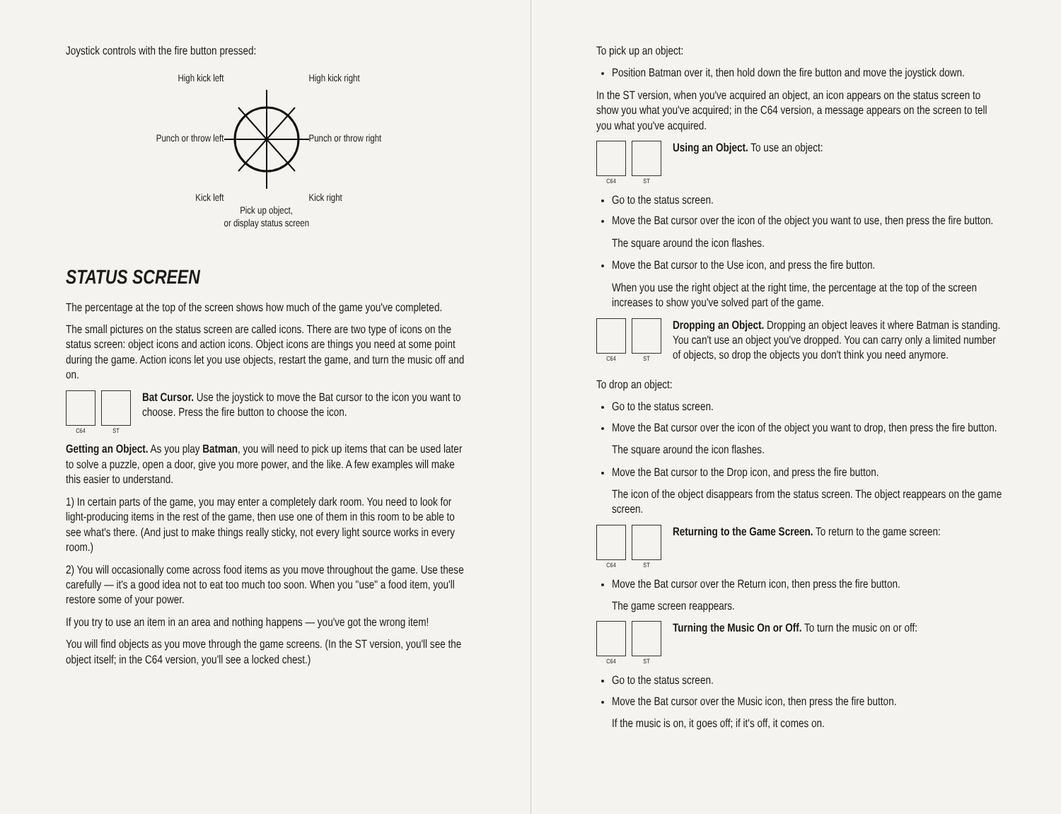Joystick controls with the fire button pressed:
High kick left
High kick right
Punch or throw left
Punch or throw right
Kick left
Kick right
Pick up object,
or display status screen
STATUS SCREEN
The percentage at the top of the screen shows how much of the game you've completed.
The small pictures on the status screen are called icons. There are two type of icons on the status screen: object icons and action icons. Object icons are things you need at some point during the game. Action icons let you use objects, restart the game, and turn the music off and on.
C64 ST
Bat Cursor. Use the joystick to move the Bat cursor to the icon you want to choose. Press the fire button to choose the icon.
Getting an Object. As you play Batman, you will need to pick up items that can be used later to solve a puzzle, open a door, give you more power, and the like. A few examples will make this easier to understand.
1) In certain parts of the game, you may enter a completely dark room. You need to look for light-producing items in the rest of the game, then use one of them in this room to be able to see what's there. (And just to make things really sticky, not every light source works in every room.)
2) You will occasionally come across food items as you move throughout the game. Use these carefully — it's a good idea not to eat too much too soon. When you "use" a food item, you'll restore some of your power.
If you try to use an item in an area and nothing happens — you've got the wrong item!
You will find objects as you move through the game screens. (In the ST version, you'll see the object itself; in the C64 version, you'll see a locked chest.)
To pick up an object:
Position Batman over it, then hold down the fire button and move the joystick down.
In the ST version, when you've acquired an object, an icon appears on the status screen to show you what you've acquired; in the C64 version, a message appears on the screen to tell you what you've acquired.
C64 ST
Using an Object. To use an object:
Go to the status screen.
Move the Bat cursor over the icon of the object you want to use, then press the fire button.
The square around the icon flashes.
Move the Bat cursor to the Use icon, and press the fire button.
When you use the right object at the right time, the percentage at the top of the screen increases to show you've solved part of the game.
C64 ST
Dropping an Object. Dropping an object leaves it where Batman is standing. You can't use an object you've dropped. You can carry only a limited number of objects, so drop the objects you don't think you need anymore.
To drop an object:
Go to the status screen.
Move the Bat cursor over the icon of the object you want to drop, then press the fire button.
The square around the icon flashes.
Move the Bat cursor to the Drop icon, and press the fire button.
The icon of the object disappears from the status screen. The object reappears on the game screen.
C64 ST
Returning to the Game Screen. To return to the game screen:
Move the Bat cursor over the Return icon, then press the fire button.
The game screen reappears.
C64 ST
Turning the Music On or Off. To turn the music on or off:
Go to the status screen.
Move the Bat cursor over the Music icon, then press the fire button.
If the music is on, it goes off; if it's off, it comes on.